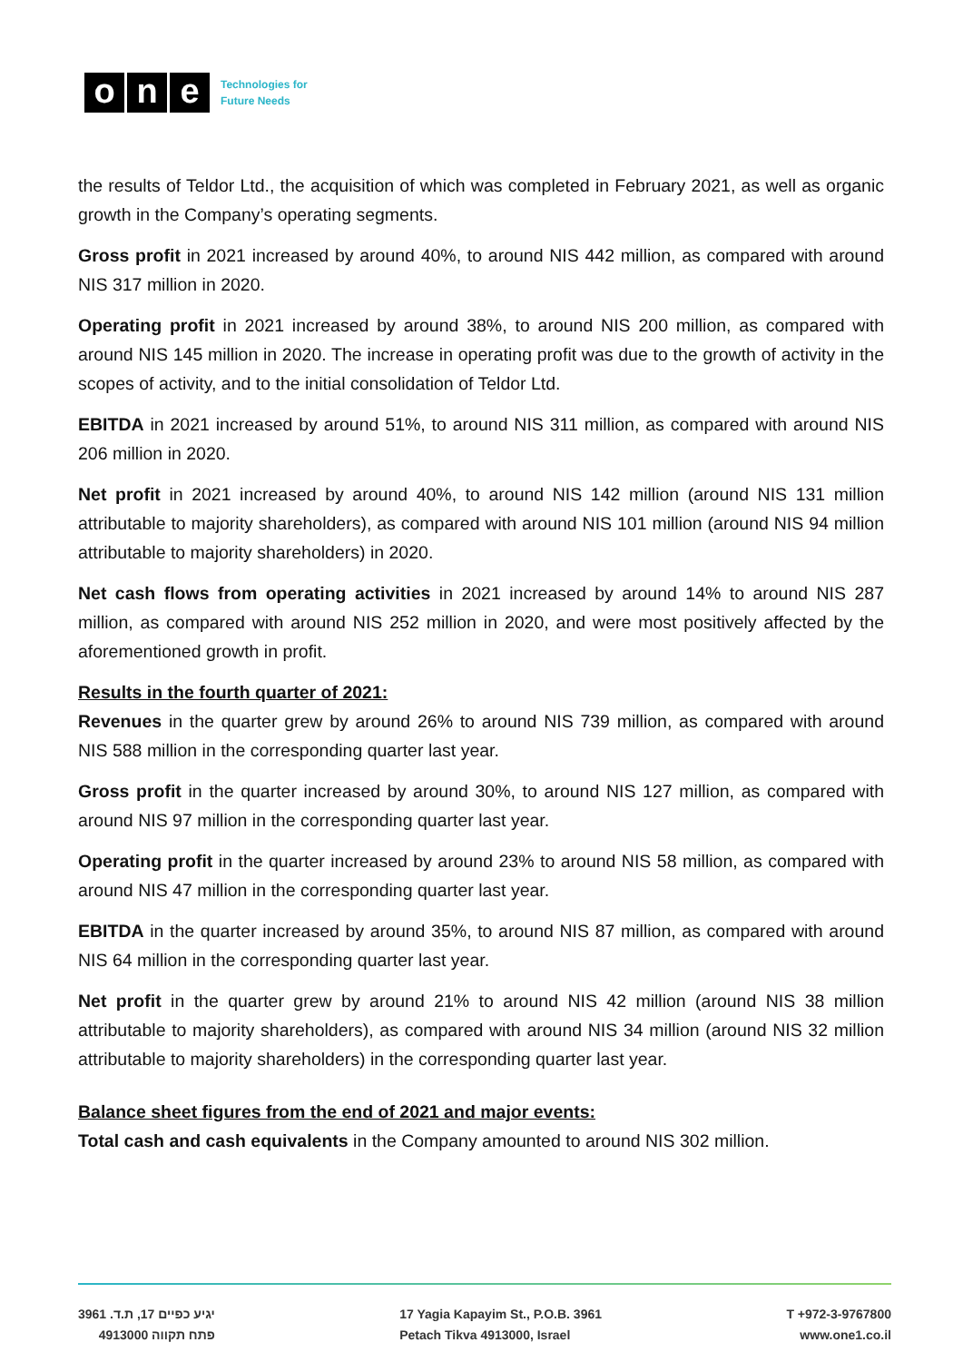o n e
Technologies for
Future Needs
the results of Teldor Ltd., the acquisition of which was completed in February 2021, as well as organic growth in the Company’s operating segments.
Gross profit in 2021 increased by around 40%, to around NIS 442 million, as compared with around NIS 317 million in 2020.
Operating profit in 2021 increased by around 38%, to around NIS 200 million, as compared with around NIS 145 million in 2020. The increase in operating profit was due to the growth of activity in the scopes of activity, and to the initial consolidation of Teldor Ltd.
EBITDA in 2021 increased by around 51%, to around NIS 311 million, as compared with around NIS 206 million in 2020.
Net profit in 2021 increased by around 40%, to around NIS 142 million (around NIS 131 million attributable to majority shareholders), as compared with around NIS 101 million (around NIS 94 million attributable to majority shareholders) in 2020.
Net cash flows from operating activities in 2021 increased by around 14% to around NIS 287 million, as compared with around NIS 252 million in 2020, and were most positively affected by the aforementioned growth in profit.
Results in the fourth quarter of 2021:
Revenues in the quarter grew by around 26% to around NIS 739 million, as compared with around NIS 588 million in the corresponding quarter last year.
Gross profit in the quarter increased by around 30%, to around NIS 127 million, as compared with around NIS 97 million in the corresponding quarter last year.
Operating profit in the quarter increased by around 23% to around NIS 58 million, as compared with around NIS 47 million in the corresponding quarter last year.
EBITDA in the quarter increased by around 35%, to around NIS 87 million, as compared with around NIS 64 million in the corresponding quarter last year.
Net profit in the quarter grew by around 21% to around NIS 42 million (around NIS 38 million attributable to majority shareholders), as compared with around NIS 34 million (around NIS 32 million attributable to majority shareholders) in the corresponding quarter last year.
Balance sheet figures from the end of 2021 and major events:
Total cash and cash equivalents in the Company amounted to around NIS 302 million.
יגיע כפיים 17, ת.ד. 3961
פתח תקווה 4913000
17 Yagia Kapayim St., P.O.B. 3961
Petach Tikva 4913000, Israel
T +972-3-9767800
www.one1.co.il